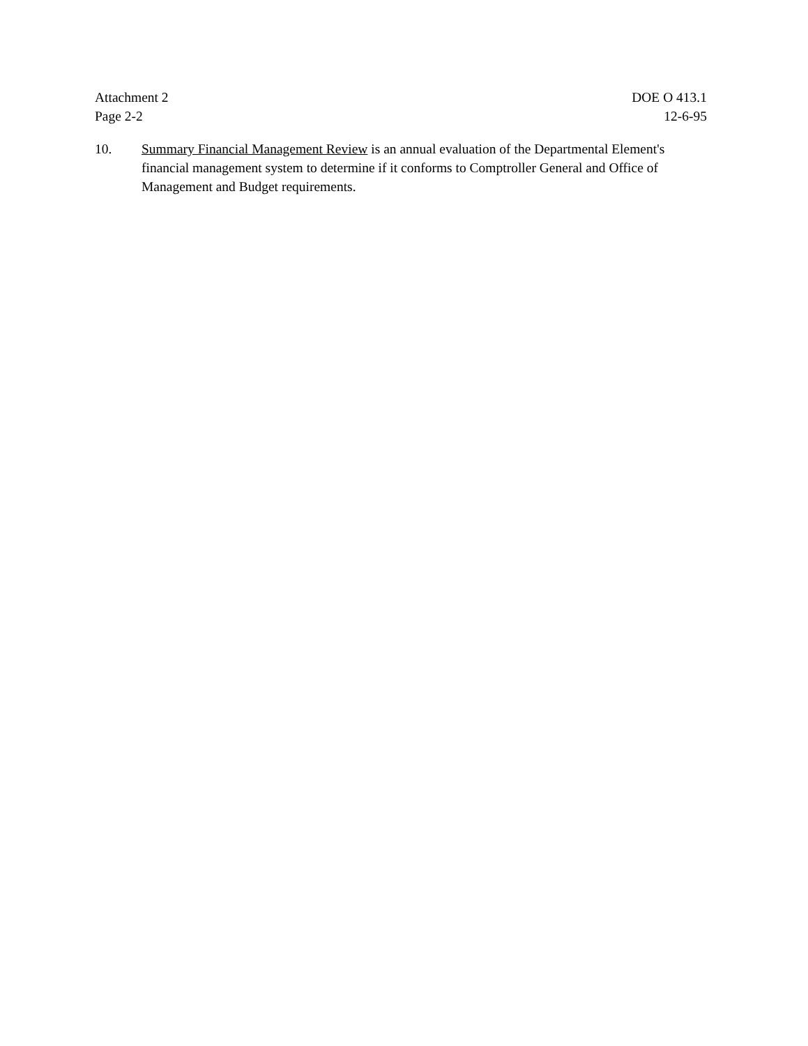Attachment 2
Page 2-2
DOE O 413.1
12-6-95
10. Summary Financial Management Review is an annual evaluation of the Departmental Element's financial management system to determine if it conforms to Comptroller General and Office of Management and Budget requirements.